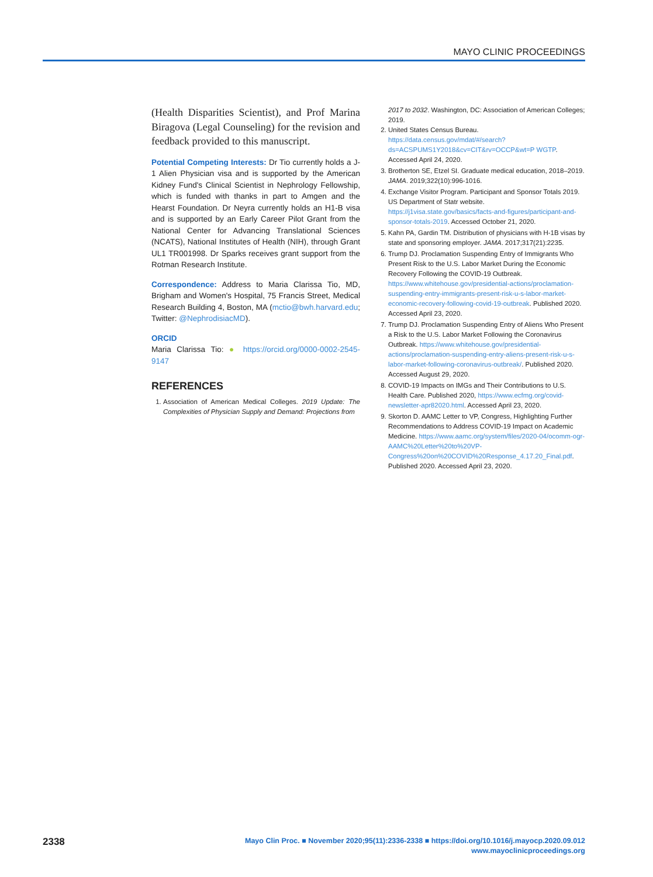MAYO CLINIC PROCEEDINGS
(Health Disparities Scientist), and Prof Marina Biragova (Legal Counseling) for the revision and feedback provided to this manuscript.
Potential Competing Interests: Dr Tio currently holds a J-1 Alien Physician visa and is supported by the American Kidney Fund's Clinical Scientist in Nephrology Fellowship, which is funded with thanks in part to Amgen and the Hearst Foundation. Dr Neyra currently holds an H1-B visa and is supported by an Early Career Pilot Grant from the National Center for Advancing Translational Sciences (NCATS), National Institutes of Health (NIH), through Grant UL1 TR001998. Dr Sparks receives grant support from the Rotman Research Institute.
Correspondence: Address to Maria Clarissa Tio, MD, Brigham and Women's Hospital, 75 Francis Street, Medical Research Building 4, Boston, MA (mctio@bwh.harvard.edu; Twitter: @NephrodisiacMD).
ORCID
Maria Clarissa Tio: ● https://orcid.org/0000-0002-2545-9147
REFERENCES
1. Association of American Medical Colleges. 2019 Update: The Complexities of Physician Supply and Demand: Projections from
2017 to 2032. Washington, DC: Association of American Colleges; 2019.
2. United States Census Bureau. https://data.census.gov/mdat/#/search?ds=ACSPUMS1Y2018&cv=CIT&rv=OCCP&wt=P WGTP. Accessed April 24, 2020.
3. Brotherton SE, Etzel SI. Graduate medical education, 2018–2019. JAMA. 2019;322(10):996-1016.
4. Exchange Visitor Program. Participant and Sponsor Totals 2019. US Department of Statr website. https://j1visa.state.gov/basics/facts-and-figures/participant-and-sponsor-totals-2019. Accessed October 21, 2020.
5. Kahn PA, Gardin TM. Distribution of physicians with H-1B visas by state and sponsoring employer. JAMA. 2017;317(21):2235.
6. Trump DJ. Proclamation Suspending Entry of Immigrants Who Present Risk to the U.S. Labor Market During the Economic Recovery Following the COVID-19 Outbreak. https://www.whitehouse.gov/presidential-actions/proclamation-suspending-entry-immigrants-present-risk-u-s-labor-market-economic-recovery-following-covid-19-outbreak. Published 2020. Accessed April 23, 2020.
7. Trump DJ. Proclamation Suspending Entry of Aliens Who Present a Risk to the U.S. Labor Market Following the Coronavirus Outbreak. https://www.whitehouse.gov/presidential-actions/proclamation-suspending-entry-aliens-present-risk-u-s-labor-market-following-coronavirus-outbreak/. Published 2020. Accessed August 29, 2020.
8. COVID-19 Impacts on IMGs and Their Contributions to U.S. Health Care. Published 2020, https://www.ecfmg.org/covid-newsletter-apr82020.html. Accessed April 23, 2020.
9. Skorton D. AAMC Letter to VP, Congress, Highlighting Further Recommendations to Address COVID-19 Impact on Academic Medicine. https://www.aamc.org/system/files/2020-04/ocomm-ogr-AAMC%20Letter%20to%20VP-Congress%20on%20COVID%20Response_4.17.20_Final.pdf. Published 2020. Accessed April 23, 2020.
2338
Mayo Clin Proc. ■ November 2020;95(11):2336-2338 ■ https://doi.org/10.1016/j.mayocp.2020.09.012
www.mayoclinicproceedings.org